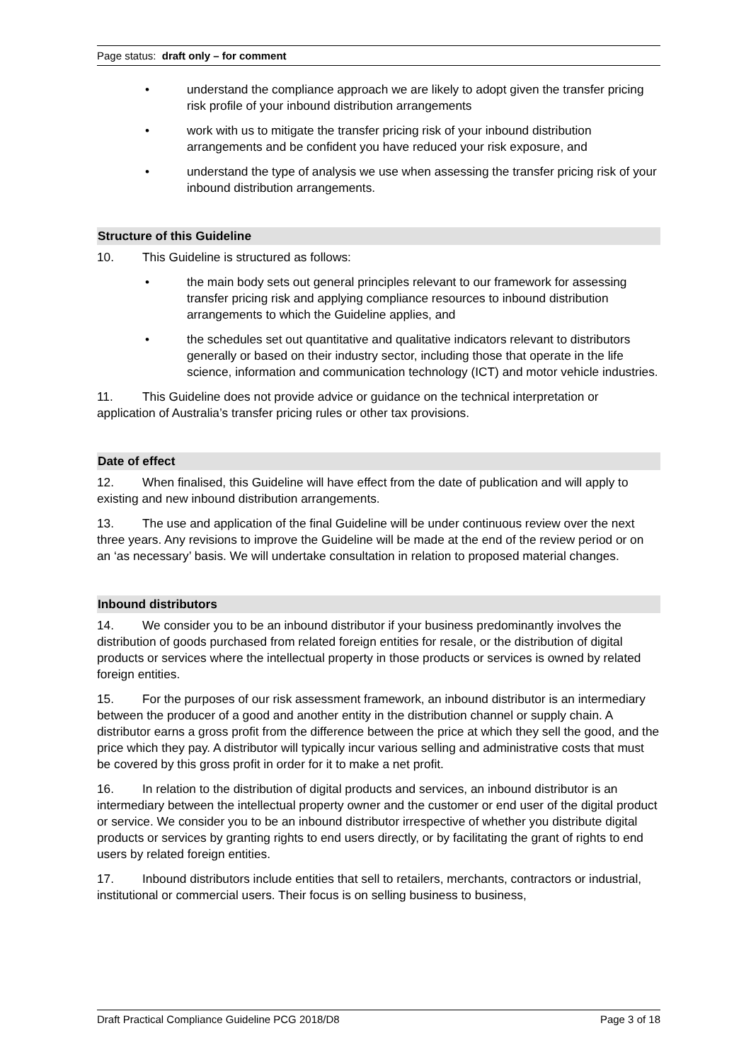Page status: draft only – for comment
• understand the compliance approach we are likely to adopt given the transfer pricing risk profile of your inbound distribution arrangements
• work with us to mitigate the transfer pricing risk of your inbound distribution arrangements and be confident you have reduced your risk exposure, and
• understand the type of analysis we use when assessing the transfer pricing risk of your inbound distribution arrangements.
Structure of this Guideline
10. This Guideline is structured as follows:
• the main body sets out general principles relevant to our framework for assessing transfer pricing risk and applying compliance resources to inbound distribution arrangements to which the Guideline applies, and
• the schedules set out quantitative and qualitative indicators relevant to distributors generally or based on their industry sector, including those that operate in the life science, information and communication technology (ICT) and motor vehicle industries.
11. This Guideline does not provide advice or guidance on the technical interpretation or application of Australia’s transfer pricing rules or other tax provisions.
Date of effect
12. When finalised, this Guideline will have effect from the date of publication and will apply to existing and new inbound distribution arrangements.
13. The use and application of the final Guideline will be under continuous review over the next three years. Any revisions to improve the Guideline will be made at the end of the review period or on an ‘as necessary’ basis. We will undertake consultation in relation to proposed material changes.
Inbound distributors
14. We consider you to be an inbound distributor if your business predominantly involves the distribution of goods purchased from related foreign entities for resale, or the distribution of digital products or services where the intellectual property in those products or services is owned by related foreign entities.
15. For the purposes of our risk assessment framework, an inbound distributor is an intermediary between the producer of a good and another entity in the distribution channel or supply chain. A distributor earns a gross profit from the difference between the price at which they sell the good, and the price which they pay. A distributor will typically incur various selling and administrative costs that must be covered by this gross profit in order for it to make a net profit.
16. In relation to the distribution of digital products and services, an inbound distributor is an intermediary between the intellectual property owner and the customer or end user of the digital product or service. We consider you to be an inbound distributor irrespective of whether you distribute digital products or services by granting rights to end users directly, or by facilitating the grant of rights to end users by related foreign entities.
17. Inbound distributors include entities that sell to retailers, merchants, contractors or industrial, institutional or commercial users. Their focus is on selling business to business,
Draft Practical Compliance Guideline PCG 2018/D8 Page 3 of 18